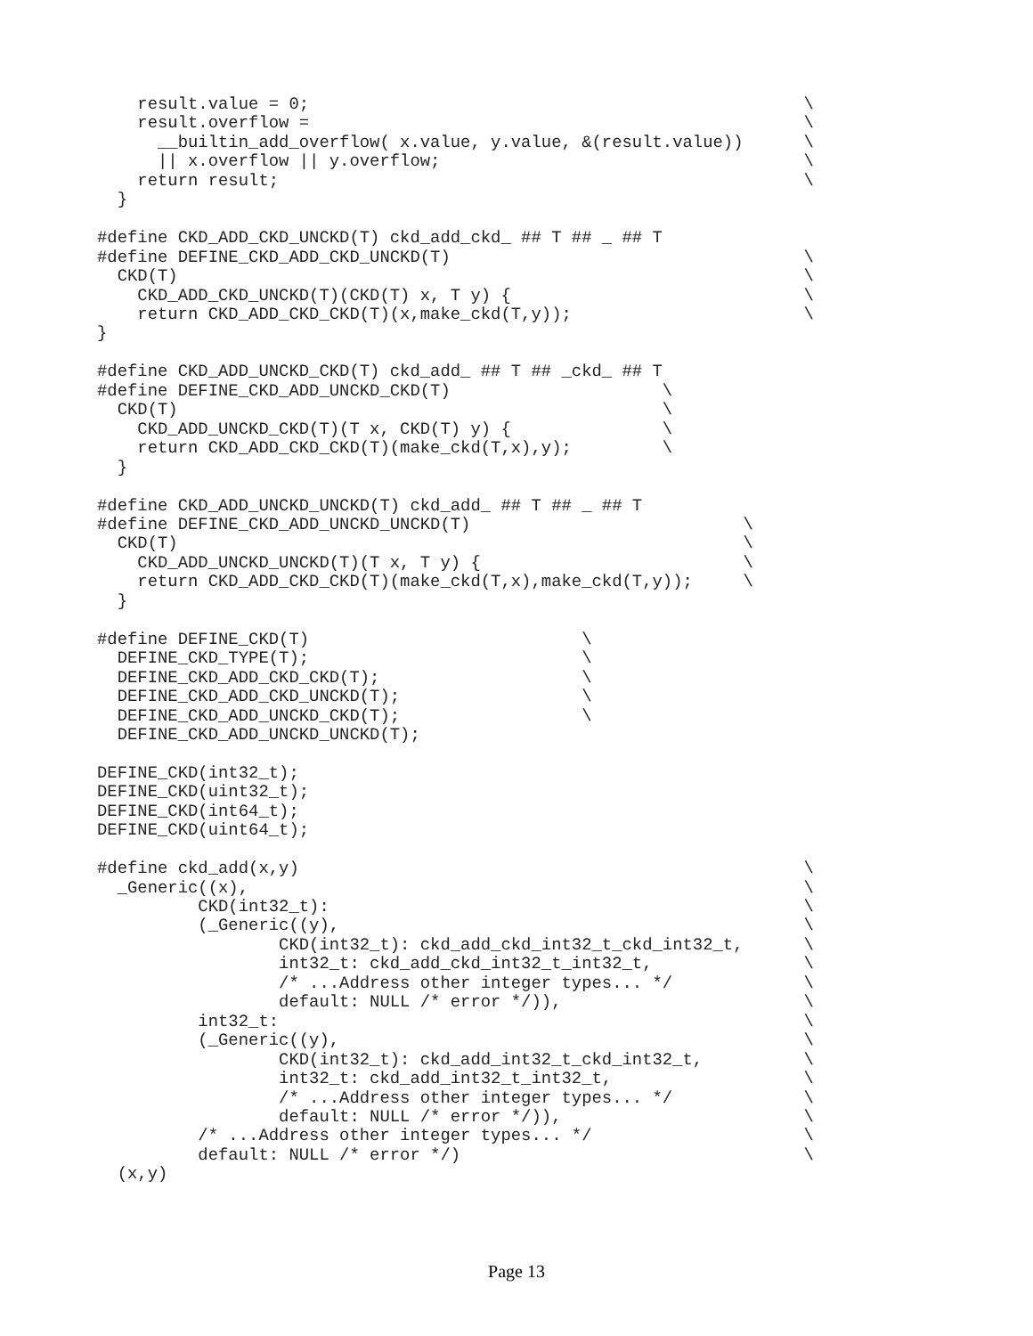result.value = 0;                                                 \
    result.overflow =                                                 \
      __builtin_add_overflow( x.value, y.value, &(result.value))      \
      || x.overflow || y.overflow;                                    \
    return result;                                                    \
  }

#define CKD_ADD_CKD_UNCKD(T) ckd_add_ckd_ ## T ## _ ## T
#define DEFINE_CKD_ADD_CKD_UNCKD(T)                                   \
  CKD(T)                                                              \
    CKD_ADD_CKD_UNCKD(T)(CKD(T) x, T y) {                             \
    return CKD_ADD_CKD_CKD(T)(x,make_ckd(T,y));                       \
}

#define CKD_ADD_UNCKD_CKD(T) ckd_add_ ## T ## _ckd_ ## T
#define DEFINE_CKD_ADD_UNCKD_CKD(T)                     \
  CKD(T)                                                \
    CKD_ADD_UNCKD_CKD(T)(T x, CKD(T) y) {               \
    return CKD_ADD_CKD_CKD(T)(make_ckd(T,x),y);         \
  }

#define CKD_ADD_UNCKD_UNCKD(T) ckd_add_ ## T ## _ ## T
#define DEFINE_CKD_ADD_UNCKD_UNCKD(T)                           \
  CKD(T)                                                        \
    CKD_ADD_UNCKD_UNCKD(T)(T x, T y) {                          \
    return CKD_ADD_CKD_CKD(T)(make_ckd(T,x),make_ckd(T,y));     \
  }

#define DEFINE_CKD(T)                           \
  DEFINE_CKD_TYPE(T);                           \
  DEFINE_CKD_ADD_CKD_CKD(T);                    \
  DEFINE_CKD_ADD_CKD_UNCKD(T);                  \
  DEFINE_CKD_ADD_UNCKD_CKD(T);                  \
  DEFINE_CKD_ADD_UNCKD_UNCKD(T);

DEFINE_CKD(int32_t);
DEFINE_CKD(uint32_t);
DEFINE_CKD(int64_t);
DEFINE_CKD(uint64_t);

#define ckd_add(x,y)                                                  \
  _Generic((x),                                                       \
          CKD(int32_t):                                               \
          (_Generic((y),                                              \
                  CKD(int32_t): ckd_add_ckd_int32_t_ckd_int32_t,      \
                  int32_t: ckd_add_ckd_int32_t_int32_t,               \
                  /* ...Address other integer types... */             \
                  default: NULL /* error */)),                        \
          int32_t:                                                    \
          (_Generic((y),                                              \
                  CKD(int32_t): ckd_add_int32_t_ckd_int32_t,          \
                  int32_t: ckd_add_int32_t_int32_t,                   \
                  /* ...Address other integer types... */             \
                  default: NULL /* error */)),                        \
          /* ...Address other integer types... */                     \
          default: NULL /* error */)                                  \
  (x,y)
Page 13